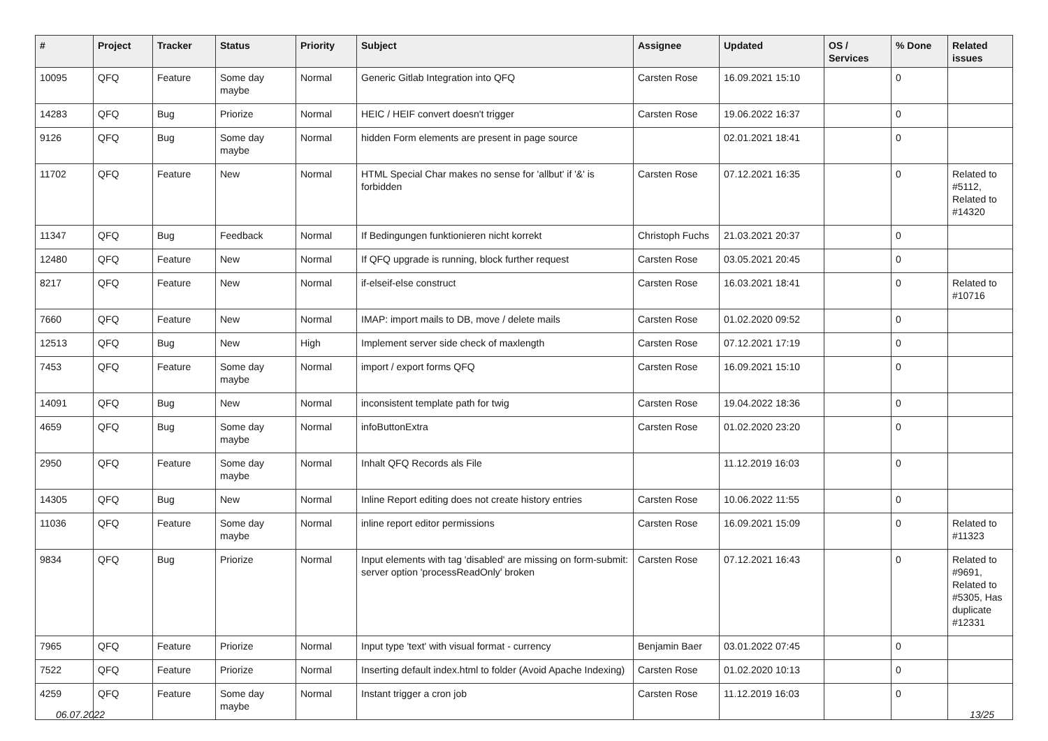| # | Project | Tracker | Status | Priority | Subject | Assignee | Updated | OS / Services | % Done | Related issues |
| --- | --- | --- | --- | --- | --- | --- | --- | --- | --- | --- |
| 10095 | QFQ | Feature | Some day maybe | Normal | Generic Gitlab Integration into QFQ | Carsten Rose | 16.09.2021 15:10 | | 0 | |
| 14283 | QFQ | Bug | Priorize | Normal | HEIC / HEIF convert doesn't trigger | Carsten Rose | 19.06.2022 16:37 | | 0 | |
| 9126 | QFQ | Bug | Some day maybe | Normal | hidden Form elements are present in page source | | 02.01.2021 18:41 | | 0 | |
| 11702 | QFQ | Feature | New | Normal | HTML Special Char makes no sense for 'allbut' if '&' is forbidden | Carsten Rose | 07.12.2021 16:35 | | 0 | Related to #5112, Related to #14320 |
| 11347 | QFQ | Bug | Feedback | Normal | If Bedingungen funktionieren nicht korrekt | Christoph Fuchs | 21.03.2021 20:37 | | 0 | |
| 12480 | QFQ | Feature | New | Normal | If QFQ upgrade is running, block further request | Carsten Rose | 03.05.2021 20:45 | | 0 | |
| 8217 | QFQ | Feature | New | Normal | if-elseif-else construct | Carsten Rose | 16.03.2021 18:41 | | 0 | Related to #10716 |
| 7660 | QFQ | Feature | New | Normal | IMAP: import mails to DB, move / delete mails | Carsten Rose | 01.02.2020 09:52 | | 0 | |
| 12513 | QFQ | Bug | New | High | Implement server side check of maxlength | Carsten Rose | 07.12.2021 17:19 | | 0 | |
| 7453 | QFQ | Feature | Some day maybe | Normal | import / export forms QFQ | Carsten Rose | 16.09.2021 15:10 | | 0 | |
| 14091 | QFQ | Bug | New | Normal | inconsistent template path for twig | Carsten Rose | 19.04.2022 18:36 | | 0 | |
| 4659 | QFQ | Bug | Some day maybe | Normal | infoButtonExtra | Carsten Rose | 01.02.2020 23:20 | | 0 | |
| 2950 | QFQ | Feature | Some day maybe | Normal | Inhalt QFQ Records als File | | 11.12.2019 16:03 | | 0 | |
| 14305 | QFQ | Bug | New | Normal | Inline Report editing does not create history entries | Carsten Rose | 10.06.2022 11:55 | | 0 | |
| 11036 | QFQ | Feature | Some day maybe | Normal | inline report editor permissions | Carsten Rose | 16.09.2021 15:09 | | 0 | Related to #11323 |
| 9834 | QFQ | Bug | Priorize | Normal | Input elements with tag 'disabled' are missing on form-submit: server option 'processReadOnly' broken | Carsten Rose | 07.12.2021 16:43 | | 0 | Related to #9691, Related to #5305, Has duplicate #12331 |
| 7965 | QFQ | Feature | Priorize | Normal | Input type 'text' with visual format - currency | Benjamin Baer | 03.01.2022 07:45 | | 0 | |
| 7522 | QFQ | Feature | Priorize | Normal | Inserting default index.html to folder (Avoid Apache Indexing) | Carsten Rose | 01.02.2020 10:13 | | 0 | |
| 4259 | QFQ | Feature | Some day maybe | Normal | Instant trigger a cron job | Carsten Rose | 11.12.2019 16:03 | | 0 | |
06.07.2022 13/25